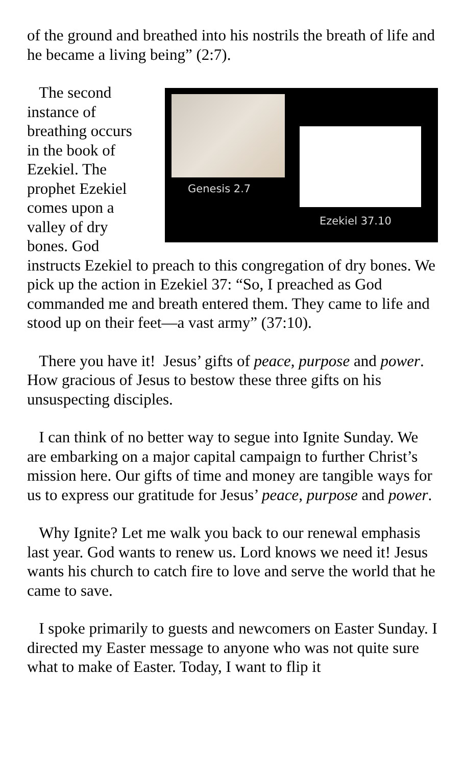of the ground and breathed into his nostrils the breath of life and he became a living being” (2:7).
Genesis 2.7
Ezekiel 37.10 The second instance of breathing occurs in the book of Ezekiel. The prophet Ezekiel comes upon a valley of dry bones. God instructs Ezekiel to preach to this congregation of dry bones. We pick up the action in Ezekiel 37: “So, I preached as God commanded me and breath entered them. They came to life and stood up on their feet—a vast army” (37:10).
There you have it! Jesus’ gifts of peace, purpose and power. How gracious of Jesus to bestow these three gifts on his unsuspecting disciples.
I can think of no better way to segue into Ignite Sunday. We are embarking on a major capital campaign to further Christ’s mission here. Our gifts of time and money are tangible ways for us to express our gratitude for Jesus’ peace, purpose and power.
Why Ignite? Let me walk you back to our renewal emphasis last year. God wants to renew us. Lord knows we need it! Jesus wants his church to catch fire to love and serve the world that he came to save.
I spoke primarily to guests and newcomers on Easter Sunday. I directed my Easter message to anyone who was not quite sure what to make of Easter. Today, I want to flip it